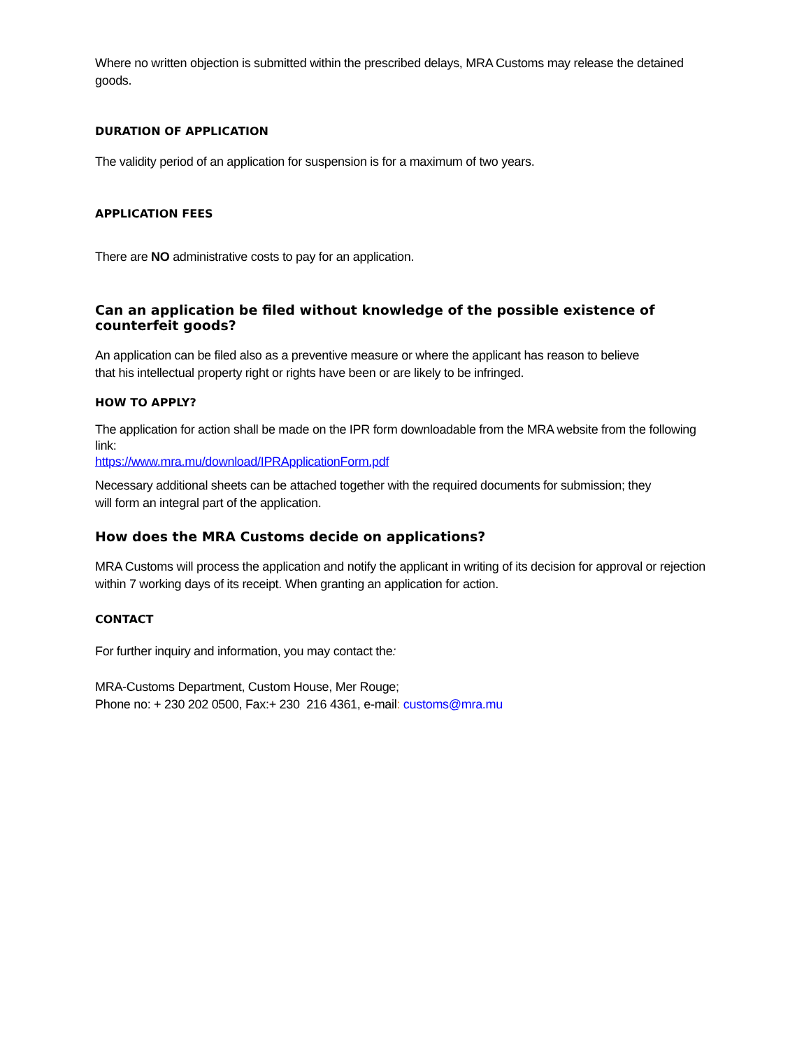Where no written objection is submitted within the prescribed delays, MRA Customs may release the detained goods.
DURATION OF APPLICATION
The validity period of an application for suspension is for a maximum of two years.
APPLICATION FEES
There are NO administrative costs to pay for an application.
Can an application be filed without knowledge of the possible existence of counterfeit goods?
An application can be filed also as a preventive measure or where the applicant has reason to believe
that his intellectual property right or rights have been or are likely to be infringed.
HOW TO APPLY?
The application for action shall be made on the IPR form downloadable from the MRA website from the following link:
https://www.mra.mu/download/IPRApplicationForm.pdf
Necessary additional sheets can be attached together with the required documents for submission; they
will form an integral part of the application.
How does the MRA Customs decide on applications?
MRA Customs will process the application and notify the applicant in writing of its decision for approval or rejection
within 7 working days of its receipt. When granting an application for action.
CONTACT
For further inquiry and information, you may contact the:
MRA-Customs Department, Custom House, Mer Rouge;
Phone no: + 230 202 0500, Fax:+ 230 216 4361, e-mail: customs@mra.mu